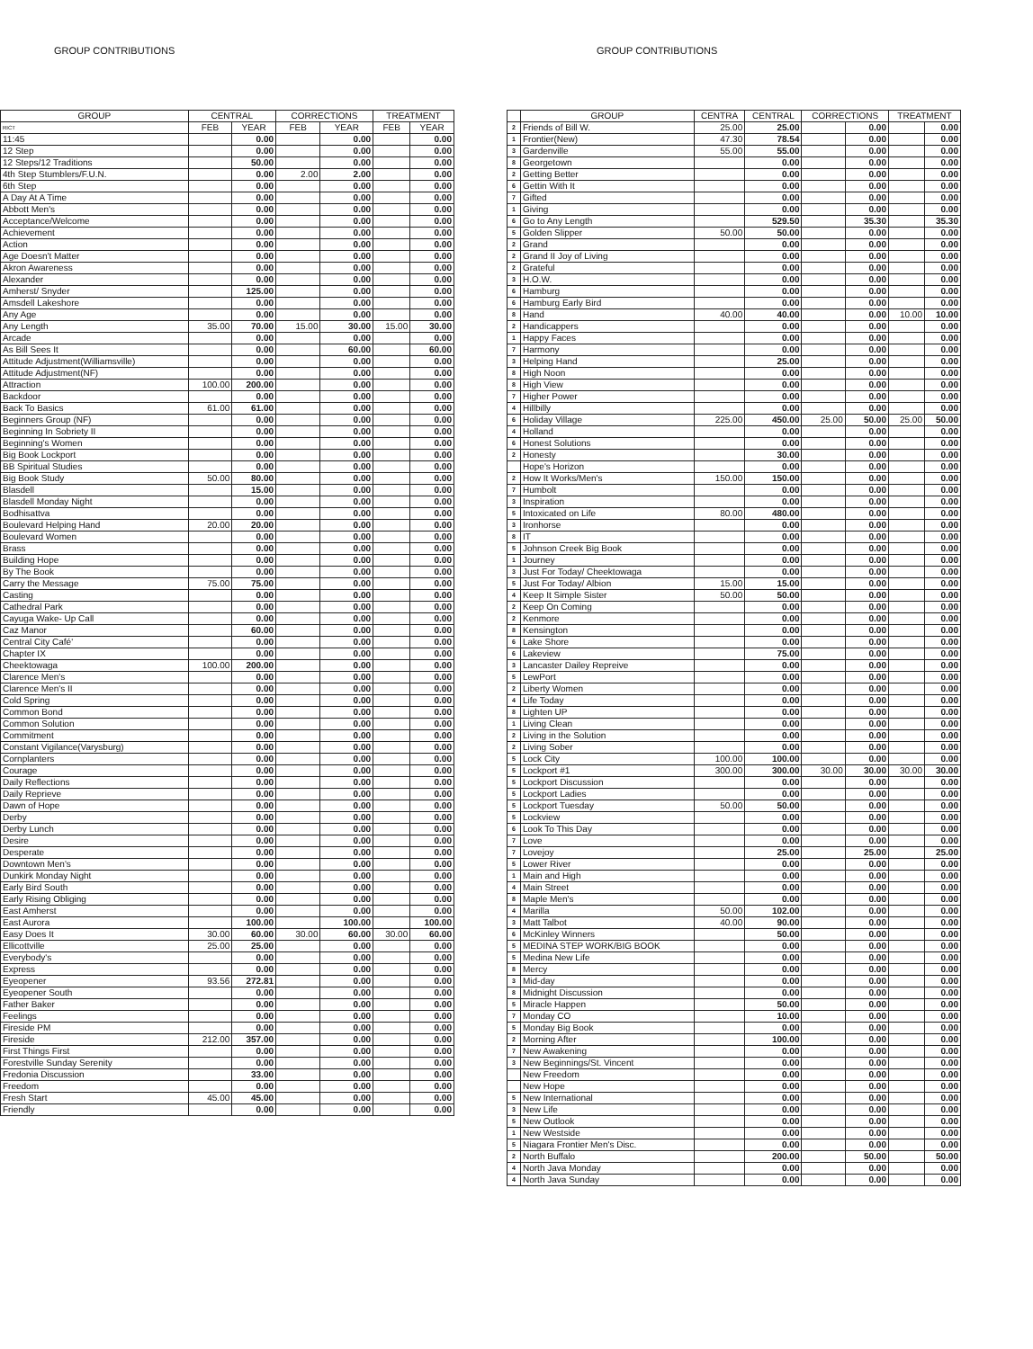GROUP CONTRIBUTIONS
| GROUP | CENTRAL | | CORRECTIONS | | TREATMENT | |
| --- | --- | --- | --- | --- | --- | --- |
| RICT | FEB | YEAR | FEB | YEAR | FEB | YEAR |
| 11:45 | | 0.00 | | 0.00 | | 0.00 |
| 12 Step | | 0.00 | | 0.00 | | 0.00 |
| 12 Steps/12 Traditions | | 50.00 | | 0.00 | | 0.00 |
| 4th Step Stumblers/F.U.N. | | 0.00 | 2.00 | 2.00 | | 0.00 |
| 6th Step | | 0.00 | | 0.00 | | 0.00 |
| A Day At A Time | | 0.00 | | 0.00 | | 0.00 |
| Abbott Men's | | 0.00 | | 0.00 | | 0.00 |
| Acceptance/Welcome | | 0.00 | | 0.00 | | 0.00 |
| Achievement | | 0.00 | | 0.00 | | 0.00 |
| Action | | 0.00 | | 0.00 | | 0.00 |
| Age Doesn't Matter | | 0.00 | | 0.00 | | 0.00 |
| Akron Awareness | | 0.00 | | 0.00 | | 0.00 |
| Alexander | | 0.00 | | 0.00 | | 0.00 |
| Amherst/ Snyder | | 125.00 | | 0.00 | | 0.00 |
| Amsdell Lakeshore | | 0.00 | | 0.00 | | 0.00 |
| Any Age | | 0.00 | | 0.00 | | 0.00 |
| Any Length | 35.00 | 70.00 | 15.00 | 30.00 | 15.00 | 30.00 |
| Arcade | | 0.00 | | 0.00 | | 0.00 |
| As Bill Sees It | | 0.00 | | 60.00 | | 60.00 |
| Attitude Adjustment(Williamsville) | | 0.00 | | 0.00 | | 0.00 |
| Attitude Adjustment(NF) | | 0.00 | | 0.00 | | 0.00 |
| Attraction | 100.00 | 200.00 | | 0.00 | | 0.00 |
| Backdoor | | 0.00 | | 0.00 | | 0.00 |
| Back To Basics | 61.00 | 61.00 | | 0.00 | | 0.00 |
| Beginners Group (NF) | | 0.00 | | 0.00 | | 0.00 |
| Beginning In Sobriety II | | 0.00 | | 0.00 | | 0.00 |
| Beginning's Women | | 0.00 | | 0.00 | | 0.00 |
| Big Book Lockport | | 0.00 | | 0.00 | | 0.00 |
| BB Spiritual Studies | | 0.00 | | 0.00 | | 0.00 |
| Big Book Study | 50.00 | 80.00 | | 0.00 | | 0.00 |
| Blasdell | | 15.00 | | 0.00 | | 0.00 |
| Blasdell Monday Night | | 0.00 | | 0.00 | | 0.00 |
| Bodhisattva | | 0.00 | | 0.00 | | 0.00 |
| Boulevard Helping Hand | 20.00 | 20.00 | | 0.00 | | 0.00 |
| Boulevard Women | | 0.00 | | 0.00 | | 0.00 |
| Brass | | 0.00 | | 0.00 | | 0.00 |
| Building Hope | | 0.00 | | 0.00 | | 0.00 |
| By The Book | | 0.00 | | 0.00 | | 0.00 |
| Carry the Message | 75.00 | 75.00 | | 0.00 | | 0.00 |
| Casting | | 0.00 | | 0.00 | | 0.00 |
| Cathedral Park | | 0.00 | | 0.00 | | 0.00 |
| Cayuga Wake- Up Call | | 0.00 | | 0.00 | | 0.00 |
| Caz Manor | | 60.00 | | 0.00 | | 0.00 |
| Central City Café' | | 0.00 | | 0.00 | | 0.00 |
| Chapter IX | | 0.00 | | 0.00 | | 0.00 |
| Cheektowaga | 100.00 | 200.00 | | 0.00 | | 0.00 |
| Clarence Men's | | 0.00 | | 0.00 | | 0.00 |
| Clarence Men's II | | 0.00 | | 0.00 | | 0.00 |
| Cold Spring | | 0.00 | | 0.00 | | 0.00 |
| Common Bond | | 0.00 | | 0.00 | | 0.00 |
| Common Solution | | 0.00 | | 0.00 | | 0.00 |
| Commitment | | 0.00 | | 0.00 | | 0.00 |
| Constant Vigilance(Varysburg) | | 0.00 | | 0.00 | | 0.00 |
| Cornplanters | | 0.00 | | 0.00 | | 0.00 |
| Courage | | 0.00 | | 0.00 | | 0.00 |
| Daily Reflections | | 0.00 | | 0.00 | | 0.00 |
| Daily Reprieve | | 0.00 | | 0.00 | | 0.00 |
| Dawn of Hope | | 0.00 | | 0.00 | | 0.00 |
| Derby | | 0.00 | | 0.00 | | 0.00 |
| Derby Lunch | | 0.00 | | 0.00 | | 0.00 |
| Desire | | 0.00 | | 0.00 | | 0.00 |
| Desperate | | 0.00 | | 0.00 | | 0.00 |
| Downtown Men's | | 0.00 | | 0.00 | | 0.00 |
| Dunkirk Monday Night | | 0.00 | | 0.00 | | 0.00 |
| Early Bird South | | 0.00 | | 0.00 | | 0.00 |
| Early Rising Obliging | | 0.00 | | 0.00 | | 0.00 |
| East Amherst | | 0.00 | | 0.00 | | 0.00 |
| East Aurora | | 100.00 | | 100.00 | | 100.00 |
| Easy Does It | 30.00 | 60.00 | 30.00 | 60.00 | 30.00 | 60.00 |
| Ellicottville | 25.00 | 25.00 | | 0.00 | | 0.00 |
| Everybody's | | 0.00 | | 0.00 | | 0.00 |
| Express | | 0.00 | | 0.00 | | 0.00 |
| Eyeopener | 93.56 | 272.81 | | 0.00 | | 0.00 |
| Eyeopener South | | 0.00 | | 0.00 | | 0.00 |
| Father Baker | | 0.00 | | 0.00 | | 0.00 |
| Feelings | | 0.00 | | 0.00 | | 0.00 |
| Fireside PM | | 0.00 | | 0.00 | | 0.00 |
| Fireside | 212.00 | 357.00 | | 0.00 | | 0.00 |
| First Things First | | 0.00 | | 0.00 | | 0.00 |
| Forestville Sunday Serenity | | 0.00 | | 0.00 | | 0.00 |
| Fredonia Discussion | | 33.00 | | 0.00 | | 0.00 |
| Freedom | | 0.00 | | 0.00 | | 0.00 |
| Fresh Start | 45.00 | 45.00 | | 0.00 | | 0.00 |
| Friendly | | 0.00 | | 0.00 | | 0.00 |
GROUP CONTRIBUTIONS
| | GROUP | CENTRA | CENTRAL | CORRECTIONS | | TREATMENT | |
| --- | --- | --- | --- | --- | --- | --- | --- |
| 2 | Friends of Bill W. | 25.00 | 25.00 | | 0.00 | | 0.00 |
| 1 | Frontier(New) | 47.30 | 78.54 | | 0.00 | | 0.00 |
| 3 | Gardenville | 55.00 | 55.00 | | 0.00 | | 0.00 |
| 8 | Georgetown | | 0.00 | | 0.00 | | 0.00 |
| 2 | Getting Better | | 0.00 | | 0.00 | | 0.00 |
| 6 | Gettin With It | | 0.00 | | 0.00 | | 0.00 |
| 7 | Gifted | | 0.00 | | 0.00 | | 0.00 |
| 1 | Giving | | 0.00 | | 0.00 | | 0.00 |
| 6 | Go to Any Length | | 529.50 | | 35.30 | | 35.30 |
| 5 | Golden Slipper | 50.00 | 50.00 | | 0.00 | | 0.00 |
| 2 | Grand | | 0.00 | | 0.00 | | 0.00 |
| 2 | Grand II Joy of Living | | 0.00 | | 0.00 | | 0.00 |
| 2 | Grateful | | 0.00 | | 0.00 | | 0.00 |
| 3 | H.O.W. | | 0.00 | | 0.00 | | 0.00 |
| 6 | Hamburg | | 0.00 | | 0.00 | | 0.00 |
| 6 | Hamburg Early Bird | | 0.00 | | 0.00 | | 0.00 |
| 8 | Hand | 40.00 | 40.00 | | 0.00 | 10.00 | 10.00 |
| 2 | Handicappers | | 0.00 | | 0.00 | | 0.00 |
| 1 | Happy Faces | | 0.00 | | 0.00 | | 0.00 |
| 7 | Harmony | | 0.00 | | 0.00 | | 0.00 |
| 3 | Helping Hand | | 25.00 | | 0.00 | | 0.00 |
| 8 | High Noon | | 0.00 | | 0.00 | | 0.00 |
| 8 | High View | | 0.00 | | 0.00 | | 0.00 |
| 7 | Higher Power | | 0.00 | | 0.00 | | 0.00 |
| 4 | Hillbilly | | 0.00 | | 0.00 | | 0.00 |
| 6 | Holiday Village | 225.00 | 450.00 | 25.00 | 50.00 | 25.00 | 50.00 |
| 4 | Holland | | 0.00 | | 0.00 | | 0.00 |
| 6 | Honest Solutions | | 0.00 | | 0.00 | | 0.00 |
| 2 | Honesty | | 30.00 | | 0.00 | | 0.00 |
| | Hope's Horizon | | 0.00 | | 0.00 | | 0.00 |
| 2 | How It Works/Men's | 150.00 | 150.00 | | 0.00 | | 0.00 |
| 7 | Humbolt | | 0.00 | | 0.00 | | 0.00 |
| 3 | Inspiration | | 0.00 | | 0.00 | | 0.00 |
| 5 | Intoxicated on Life | 80.00 | 480.00 | | 0.00 | | 0.00 |
| 3 | Ironhorse | | 0.00 | | 0.00 | | 0.00 |
| 8 | IT | | 0.00 | | 0.00 | | 0.00 |
| 5 | Johnson Creek Big Book | | 0.00 | | 0.00 | | 0.00 |
| 1 | Journey | | 0.00 | | 0.00 | | 0.00 |
| 3 | Just For Today/ Cheektowaga | | 0.00 | | 0.00 | | 0.00 |
| 5 | Just For Today/ Albion | 15.00 | 15.00 | | 0.00 | | 0.00 |
| 4 | Keep It Simple Sister | 50.00 | 50.00 | | 0.00 | | 0.00 |
| 2 | Keep On Coming | | 0.00 | | 0.00 | | 0.00 |
| 2 | Kenmore | | 0.00 | | 0.00 | | 0.00 |
| 8 | Kensington | | 0.00 | | 0.00 | | 0.00 |
| 6 | Lake Shore | | 0.00 | | 0.00 | | 0.00 |
| 6 | Lakeview | | 75.00 | | 0.00 | | 0.00 |
| 3 | Lancaster Dailey Repreive | | 0.00 | | 0.00 | | 0.00 |
| 5 | LewPort | | 0.00 | | 0.00 | | 0.00 |
| 2 | Liberty Women | | 0.00 | | 0.00 | | 0.00 |
| 4 | Life Today | | 0.00 | | 0.00 | | 0.00 |
| 8 | Lighten UP | | 0.00 | | 0.00 | | 0.00 |
| 1 | Living Clean | | 0.00 | | 0.00 | | 0.00 |
| 2 | Living in the Solution | | 0.00 | | 0.00 | | 0.00 |
| 2 | Living Sober | | 0.00 | | 0.00 | | 0.00 |
| 5 | Lock City | 100.00 | 100.00 | | 0.00 | | 0.00 |
| 5 | Lockport #1 | 300.00 | 300.00 | 30.00 | 30.00 | 30.00 | 30.00 |
| 5 | Lockport Discussion | | 0.00 | | 0.00 | | 0.00 |
| 5 | Lockport Ladies | | 0.00 | | 0.00 | | 0.00 |
| 5 | Lockport Tuesday | 50.00 | 50.00 | | 0.00 | | 0.00 |
| 5 | Lockview | | 0.00 | | 0.00 | | 0.00 |
| 6 | Look To This Day | | 0.00 | | 0.00 | | 0.00 |
| 7 | Love | | 0.00 | | 0.00 | | 0.00 |
| 7 | Lovejoy | | 25.00 | | 25.00 | | 25.00 |
| 5 | Lower River | | 0.00 | | 0.00 | | 0.00 |
| 1 | Main and High | | 0.00 | | 0.00 | | 0.00 |
| 4 | Main Street | | 0.00 | | 0.00 | | 0.00 |
| 8 | Maple Men's | | 0.00 | | 0.00 | | 0.00 |
| 4 | Marilla | 50.00 | 102.00 | | 0.00 | | 0.00 |
| 3 | Matt Talbot | 40.00 | 90.00 | | 0.00 | | 0.00 |
| 6 | McKinley Winners | | 50.00 | | 0.00 | | 0.00 |
| 5 | MEDINA STEP WORK/BIG BOOK | | 0.00 | | 0.00 | | 0.00 |
| 5 | Medina New Life | | 0.00 | | 0.00 | | 0.00 |
| 8 | Mercy | | 0.00 | | 0.00 | | 0.00 |
| 3 | Mid-day | | 0.00 | | 0.00 | | 0.00 |
| 8 | Midnight Discussion | | 0.00 | | 0.00 | | 0.00 |
| 5 | Miracle Happen | | 50.00 | | 0.00 | | 0.00 |
| 7 | Monday CO | | 10.00 | | 0.00 | | 0.00 |
| 5 | Monday Big Book | | 0.00 | | 0.00 | | 0.00 |
| 2 | Morning After | | 100.00 | | 0.00 | | 0.00 |
| 7 | New Awakening | | 0.00 | | 0.00 | | 0.00 |
| 3 | New Beginnings/St. Vincent | | 0.00 | | 0.00 | | 0.00 |
| | New Freedom | | 0.00 | | 0.00 | | 0.00 |
| | New Hope | | 0.00 | | 0.00 | | 0.00 |
| 5 | New International | | 0.00 | | 0.00 | | 0.00 |
| 3 | New Life | | 0.00 | | 0.00 | | 0.00 |
| 5 | New Outlook | | 0.00 | | 0.00 | | 0.00 |
| 1 | New Westside | | 0.00 | | 0.00 | | 0.00 |
| 5 | Niagara Frontier Men's Disc. | | 0.00 | | 0.00 | | 0.00 |
| 2 | North Buffalo | | 200.00 | | 50.00 | | 50.00 |
| 4 | North Java Monday | | 0.00 | | 0.00 | | 0.00 |
| 4 | North Java Sunday | | 0.00 | | 0.00 | | 0.00 |